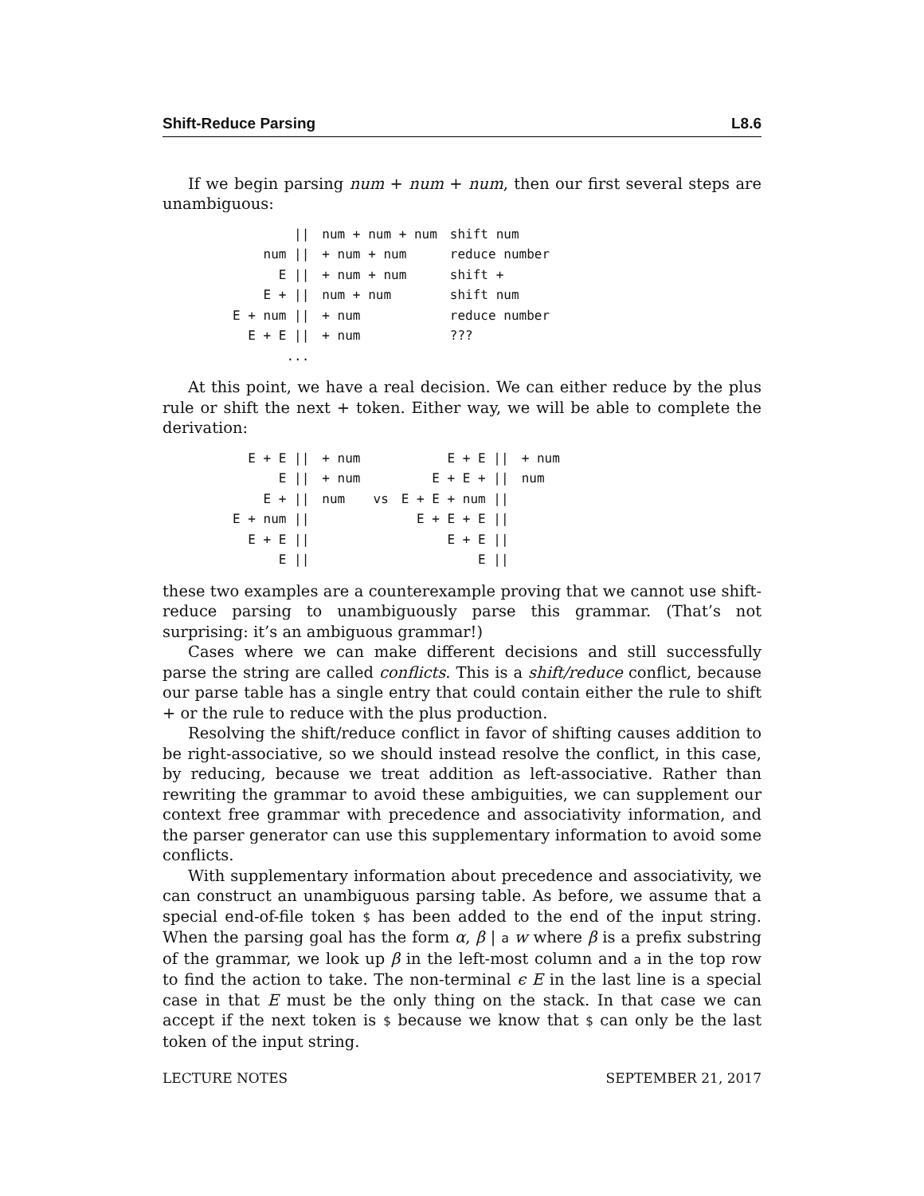Shift-Reduce Parsing L8.6
If we begin parsing num + num + num, then our first several steps are unambiguous:
| // | num + num + num | shift num |
| num // | + num + num | reduce number |
| E // | + num + num | shift + |
| E + // | num + num | shift num |
| E + num // | + num | reduce number |
| E + E // | + num | ??? |
| ... | | |
At this point, we have a real decision. We can either reduce by the plus rule or shift the next + token. Either way, we will be able to complete the derivation:
| E + E // | + num | | E + E // | + num |
| E // | + num | | E + E + // | num |
| E + // | num | vs | E + E + num // | |
| E + num // | | | E + E + E // | |
| E + E // | | | E + E // | |
| E // | | | E // | |
these two examples are a counterexample proving that we cannot use shift-reduce parsing to unambiguously parse this grammar. (That’s not surprising: it’s an ambiguous grammar!)
Cases where we can make different decisions and still successfully parse the string are called conflicts. This is a shift/reduce conflict, because our parse table has a single entry that could contain either the rule to shift + or the rule to reduce with the plus production.
Resolving the shift/reduce conflict in favor of shifting causes addition to be right-associative, so we should instead resolve the conflict, in this case, by reducing, because we treat addition as left-associative. Rather than rewriting the grammar to avoid these ambiguities, we can supplement our context free grammar with precedence and associativity information, and the parser generator can use this supplementary information to avoid some conflicts.
With supplementary information about precedence and associativity, we can construct an unambiguous parsing table. As before, we assume that a special end-of-file token $ has been added to the end of the input string. When the parsing goal has the form α, β | a w where β is a prefix substring of the grammar, we look up β in the left-most column and a in the top row to find the action to take. The non-terminal ϵ E in the last line is a special case in that E must be the only thing on the stack. In that case we can accept if the next token is $ because we know that $ can only be the last token of the input string.
LECTURE NOTES SEPTEMBER 21, 2017